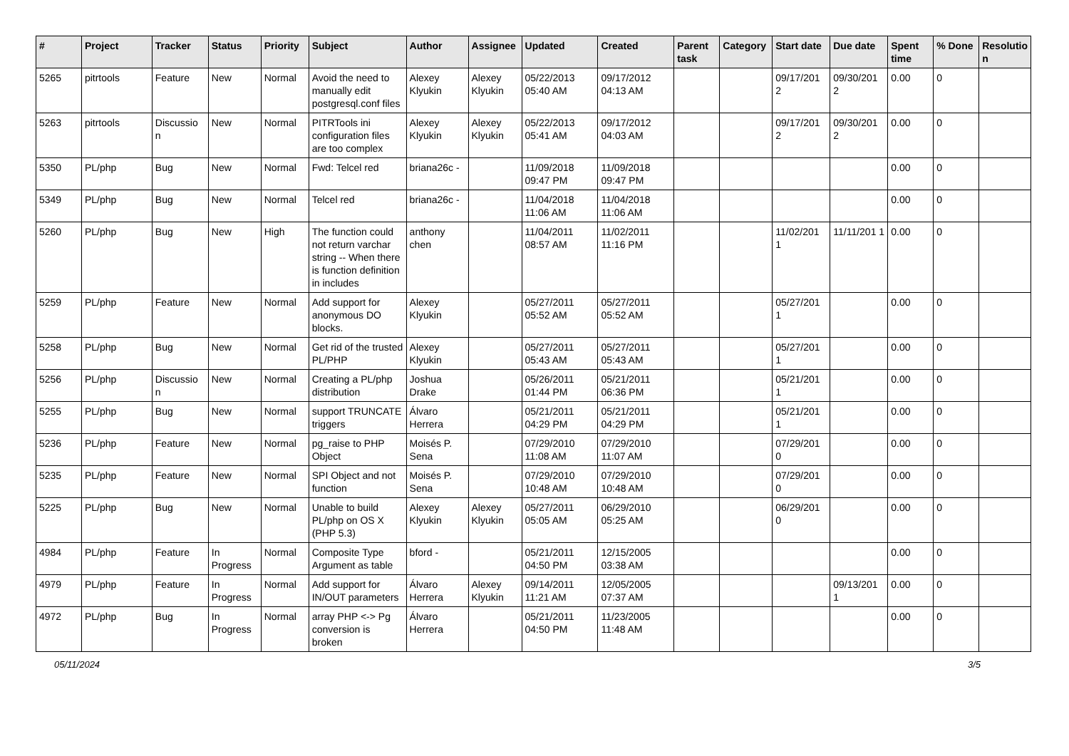| # | Project | Tracker | Status | Priority | Subject | Author | Assignee | Updated | Created | Parent task | Category | Start date | Due date | Spent time | % Done | Resolutio n |
| --- | --- | --- | --- | --- | --- | --- | --- | --- | --- | --- | --- | --- | --- | --- | --- | --- |
| 5265 | pitrtools | Feature | New | Normal | Avoid the need to manually edit postgresql.conf files | Alexey Klyukin | Alexey Klyukin | 05/22/2013 05:40 AM | 09/17/2012 04:13 AM | | | 09/17/201 2 | 09/30/201 2 | 0.00 | 0 | |
| 5263 | pitrtools | Discussio n | New | Normal | PITRTools ini configuration files are too complex | Alexey Klyukin | Alexey Klyukin | 05/22/2013 05:41 AM | 09/17/2012 04:03 AM | | | 09/17/201 2 | 09/30/201 2 | 0.00 | 0 | |
| 5350 | PL/php | Bug | New | Normal | Fwd: Telcel red | briana26c - | | 11/09/2018 09:47 PM | 11/09/2018 09:47 PM | | | | | 0.00 | 0 | |
| 5349 | PL/php | Bug | New | Normal | Telcel red | briana26c - | | 11/04/2018 11:06 AM | 11/04/2018 11:06 AM | | | | | 0.00 | 0 | |
| 5260 | PL/php | Bug | New | High | The function could not return varchar string -- When there is function definition in includes | anthony chen | | 11/04/2011 08:57 AM | 11/02/2011 11:16 PM | | | 11/02/201 1 | 11/11/201 1 | 0.00 | 0 | |
| 5259 | PL/php | Feature | New | Normal | Add support for anonymous DO blocks. | Alexey Klyukin | | 05/27/2011 05:52 AM | 05/27/2011 05:52 AM | | | 05/27/201 1 | | 0.00 | 0 | |
| 5258 | PL/php | Bug | New | Normal | Get rid of the trusted PL/PHP | Alexey Klyukin | | 05/27/2011 05:43 AM | 05/27/2011 05:43 AM | | | 05/27/201 1 | | 0.00 | 0 | |
| 5256 | PL/php | Discussio n | New | Normal | Creating a PL/php distribution | Joshua Drake | | 05/26/2011 01:44 PM | 05/21/2011 06:36 PM | | | 05/21/201 1 | | 0.00 | 0 | |
| 5255 | PL/php | Bug | New | Normal | support TRUNCATE triggers | Álvaro Herrera | | 05/21/2011 04:29 PM | 05/21/2011 04:29 PM | | | 05/21/201 1 | | 0.00 | 0 | |
| 5236 | PL/php | Feature | New | Normal | pg_raise to PHP Object | Moisés P. Sena | | 07/29/2010 11:08 AM | 07/29/2010 11:07 AM | | | 07/29/201 0 | | 0.00 | 0 | |
| 5235 | PL/php | Feature | New | Normal | SPI Object and not function | Moisés P. Sena | | 07/29/2010 10:48 AM | 07/29/2010 10:48 AM | | | 07/29/201 0 | | 0.00 | 0 | |
| 5225 | PL/php | Bug | New | Normal | Unable to build PL/php on OS X (PHP 5.3) | Alexey Klyukin | Alexey Klyukin | 05/27/2011 05:05 AM | 06/29/2010 05:25 AM | | | 06/29/201 0 | | 0.00 | 0 | |
| 4984 | PL/php | Feature | In Progress | Normal | Composite Type Argument as table | bford - | | 05/21/2011 04:50 PM | 12/15/2005 03:38 AM | | | | | 0.00 | 0 | |
| 4979 | PL/php | Feature | In Progress | Normal | Add support for IN/OUT parameters | Álvaro Herrera | Alexey Klyukin | 09/14/2011 11:21 AM | 12/05/2005 07:37 AM | | | | 09/13/201 1 | 0.00 | 0 | |
| 4972 | PL/php | Bug | In Progress | Normal | array PHP <-> Pg conversion is broken | Álvaro Herrera | | 05/21/2011 04:50 PM | 11/23/2005 11:48 AM | | | | | 0.00 | 0 | |
05/11/2024 3/5